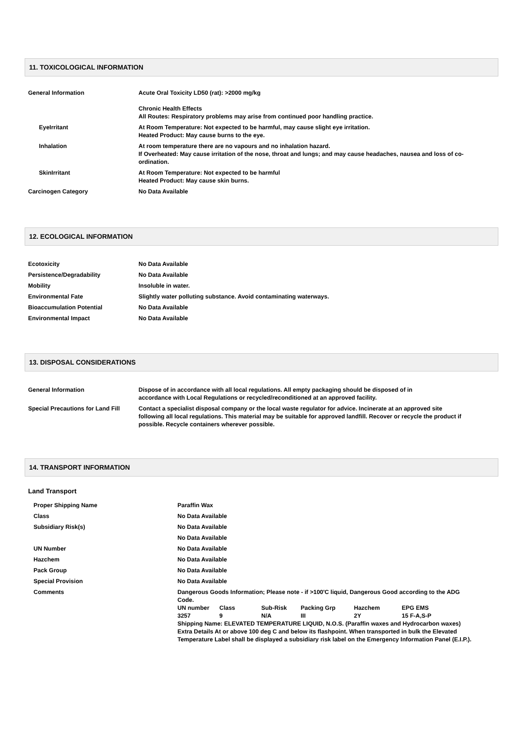11. TOXICOLOGICAL INFORMATION
| General Information | Acute Oral Toxicity LD50 (rat): >2000 mg/kg Chronic Health Effects All Routes: Respiratory problems may arise from continued poor handling practice. |
| EyeIrritant | At Room Temperature: Not expected to be harmful, may cause slight eye irritation. Heated Product: May cause burns to the eye. |
| Inhalation | At room temperature there are no vapours and no inhalation hazard. If Overheated: May cause irritation of the nose, throat and lungs; and may cause headaches, nausea and loss of co- ordination. |
| SkinIrritant | At Room Temperature: Not expected to be harmful Heated Product: May cause skin burns. |
| Carcinogen Category | No Data Available |
12. ECOLOGICAL INFORMATION
| Ecotoxicity | No Data Available |
| Persistence/Degradability | No Data Available |
| Mobility | Insoluble in water. |
| Environmental Fate | Slightly water polluting substance. Avoid contaminating waterways. |
| Bioaccumulation Potential | No Data Available |
| Environmental Impact | No Data Available |
13. DISPOSAL CONSIDERATIONS
| General Information | Dispose of in accordance with all local regulations. All empty packaging should be disposed of in accordance with Local Regulations or recycled/reconditioned at an approved facility. |
| Special Precautions for Land Fill | Contact a specialist disposal company or the local waste regulator for advice. Incinerate at an approved site following all local regulations. This material may be suitable for approved landfill. Recover or recycle the product if possible. Recycle containers wherever possible. |
14. TRANSPORT INFORMATION
Land Transport
| Proper Shipping Name | Paraffin Wax |
| Class | No Data Available |
| Subsidiary Risk(s) | No Data Available |
| | No Data Available |
| UN Number | No Data Available |
| Hazchem | No Data Available |
| Pack Group | No Data Available |
| Special Provision | No Data Available |
| Comments | Dangerous Goods Information; Please note - if >100'C liquid, Dangerous Good according to the ADG Code. / UN number / Class / Sub-Risk / Packing Grp / Hazchem / EPG EMS / / 3257 / 9 / N/A / III / 2Y / 15 F-A,S-P / Shipping Name: ELEVATED TEMPERATURE LIQUID, N.O.S. (Paraffin waxes and Hydrocarbon waxes) Extra Details At or above 100 deg C and below its flashpoint. When transported in bulk the Elevated Temperature Label shall be displayed a subsidiary risk label on the Emergency Information Panel (E.I.P.). |